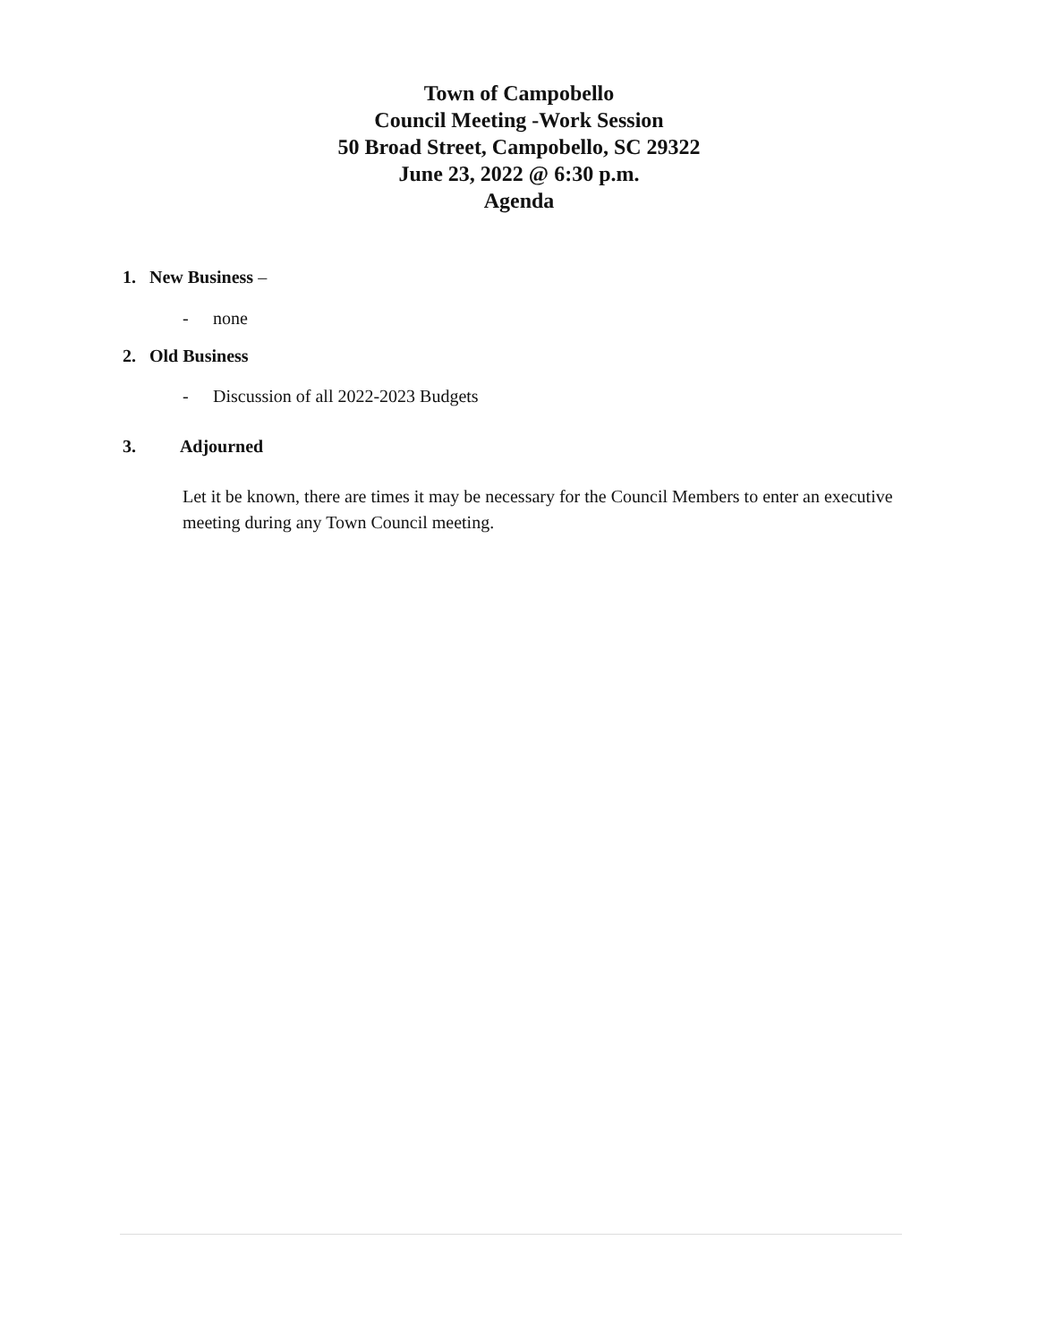Town of Campobello
Council Meeting -Work Session
50 Broad Street, Campobello, SC 29322
June 23, 2022 @ 6:30 p.m.
Agenda
1. New Business –
- none
2. Old Business
- Discussion of all 2022-2023 Budgets
3. Adjourned
Let it be known, there are times it may be necessary for the Council Members to enter an executive meeting during any Town Council meeting.